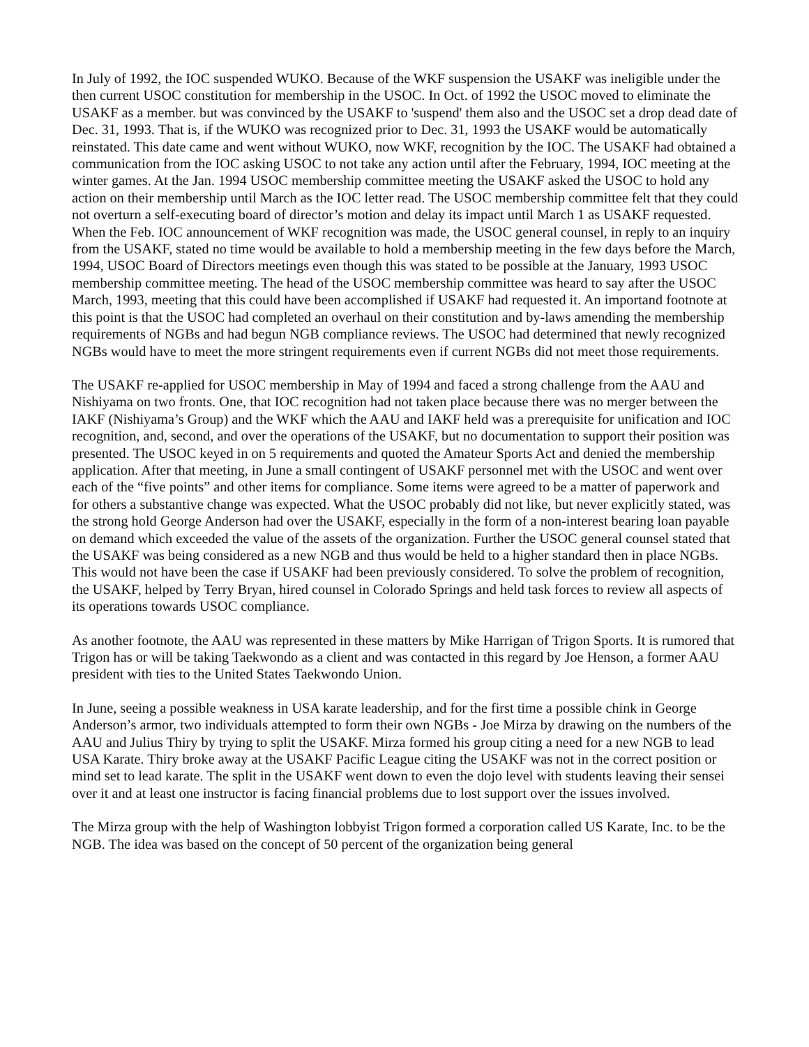In July of 1992, the IOC suspended WUKO. Because of the WKF suspension the USAKF was ineligible under the then current USOC constitution for membership in the USOC. In Oct. of 1992 the USOC moved to eliminate the USAKF as a member. but was convinced by the USAKF to 'suspend' them also and the USOC set a drop dead date of Dec. 31, 1993. That is, if the WUKO was recognized prior to Dec. 31, 1993 the USAKF would be automatically reinstated. This date came and went without WUKO, now WKF, recognition by the IOC. The USAKF had obtained a communication from the IOC asking USOC to not take any action until after the February, 1994, IOC meeting at the winter games. At the Jan. 1994 USOC membership committee meeting the USAKF asked the USOC to hold any action on their membership until March as the IOC letter read. The USOC membership committee felt that they could not overturn a self-executing board of director’s motion and delay its impact until March 1 as USAKF requested. When the Feb. IOC announcement of WKF recognition was made, the USOC general counsel, in reply to an inquiry from the USAKF, stated no time would be available to hold a membership meeting in the few days before the March, 1994, USOC Board of Directors meetings even though this was stated to be possible at the January, 1993 USOC membership committee meeting. The head of the USOC membership committee was heard to say after the USOC March, 1993, meeting that this could have been accomplished if USAKF had requested it. An importand footnote at this point is that the USOC had completed an overhaul on their constitution and by-laws amending the membership requirements of NGBs and had begun NGB compliance reviews. The USOC had determined that newly recognized NGBs would have to meet the more stringent requirements even if current NGBs did not meet those requirements.
The USAKF re-applied for USOC membership in May of 1994 and faced a strong challenge from the AAU and Nishiyama on two fronts. One, that IOC recognition had not taken place because there was no merger between the IAKF (Nishiyama’s Group) and the WKF which the AAU and IAKF held was a prerequisite for unification and IOC recognition, and, second, and over the operations of the USAKF, but no documentation to support their position was presented. The USOC keyed in on 5 requirements and quoted the Amateur Sports Act and denied the membership application. After that meeting, in June a small contingent of USAKF personnel met with the USOC and went over each of the “five points” and other items for compliance. Some items were agreed to be a matter of paperwork and for others a substantive change was expected. What the USOC probably did not like, but never explicitly stated, was the strong hold George Anderson had over the USAKF, especially in the form of a non-interest bearing loan payable on demand which exceeded the value of the assets of the organization. Further the USOC general counsel stated that the USAKF was being considered as a new NGB and thus would be held to a higher standard then in place NGBs. This would not have been the case if USAKF had been previously considered. To solve the problem of recognition, the USAKF, helped by Terry Bryan, hired counsel in Colorado Springs and held task forces to review all aspects of its operations towards USOC compliance.
As another footnote, the AAU was represented in these matters by Mike Harrigan of Trigon Sports. It is rumored that Trigon has or will be taking Taekwondo as a client and was contacted in this regard by Joe Henson, a former AAU president with ties to the United States Taekwondo Union.
In June, seeing a possible weakness in USA karate leadership, and for the first time a possible chink in George Anderson’s armor, two individuals attempted to form their own NGBs - Joe Mirza by drawing on the numbers of the AAU and Julius Thiry by trying to split the USAKF. Mirza formed his group citing a need for a new NGB to lead USA Karate. Thiry broke away at the USAKF Pacific League citing the USAKF was not in the correct position or mind set to lead karate. The split in the USAKF went down to even the dojo level with students leaving their sensei over it and at least one instructor is facing financial problems due to lost support over the issues involved.
The Mirza group with the help of Washington lobbyist Trigon formed a corporation called US Karate, Inc. to be the NGB. The idea was based on the concept of 50 percent of the organization being general